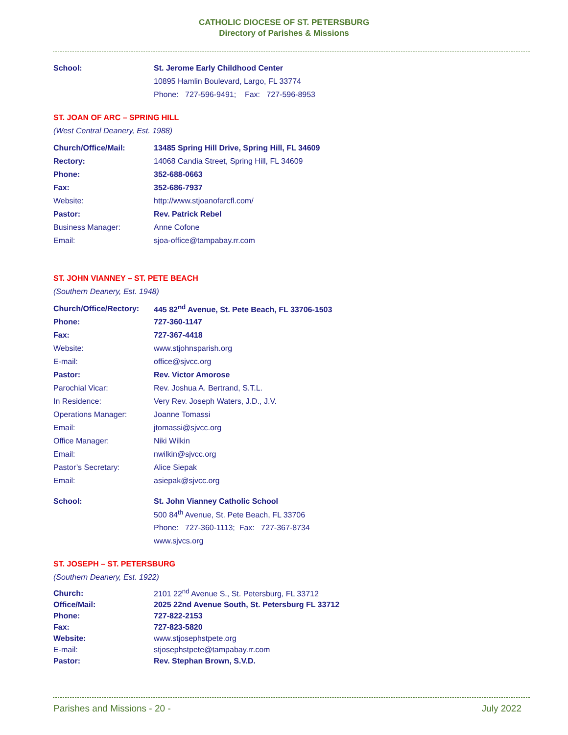CATHOLIC DIOCESE OF ST. PETERSBURG
Directory of Parishes & Missions
| School: | St. Jerome Early Childhood Center |
| | 10895 Hamlin Boulevard, Largo, FL 33774 |
| | Phone: 727-596-9491; Fax: 727-596-8953 |
ST. JOAN OF ARC – SPRING HILL
(West Central Deanery, Est. 1988)
| Church/Office/Mail: | 13485 Spring Hill Drive, Spring Hill, FL 34609 |
| Rectory: | 14068 Candia Street, Spring Hill, FL 34609 |
| Phone: | 352-688-0663 |
| Fax: | 352-686-7937 |
| Website: | http://www.stjoanofarcfl.com/ |
| Pastor: | Rev. Patrick Rebel |
| Business Manager: | Anne Cofone |
| Email: | sjoa-office@tampabay.rr.com |
ST. JOHN VIANNEY – ST. PETE BEACH
(Southern Deanery, Est. 1948)
| Church/Office/Rectory: | 445 82<sup>nd</sup> Avenue, St. Pete Beach, FL 33706-1503 |
| Phone: | 727-360-1147 |
| Fax: | 727-367-4418 |
| Website: | www.stjohnsparish.org |
| E-mail: | office@sjvcc.org |
| Pastor: | Rev. Victor Amorose |
| Parochial Vicar: | Rev. Joshua A. Bertrand, S.T.L. |
| In Residence: | Very Rev. Joseph Waters, J.D., J.V. |
| Operations Manager: | Joanne Tomassi |
| Email: | jtomassi@sjvcc.org |
| Office Manager: | Niki Wilkin |
| Email: | nwilkin@sjvcc.org |
| Pastor’s Secretary: | Alice Siepak |
| Email: | asiepak@sjvcc.org |
| School: | St. John Vianney Catholic School |
| | 500 84<sup>th</sup> Avenue, St. Pete Beach, FL 33706 |
| | Phone: 727-360-1113; Fax: 727-367-8734 |
| | www.sjvcs.org |
ST. JOSEPH – ST. PETERSBURG
(Southern Deanery, Est. 1922)
| Church: | 2101 22<sup>nd</sup> Avenue S., St. Petersburg, FL 33712 |
| Office/Mail: | 2025 22nd Avenue South, St. Petersburg FL 33712 |
| Phone: | 727-822-2153 |
| Fax: | 727-823-5820 |
| Website: | www.stjosephstpete.org |
| E-mail: | stjosephstpete@tampabay.rr.com |
| Pastor: | Rev. Stephan Brown, S.V.D. |
Parishes and Missions - 20 - July 2022